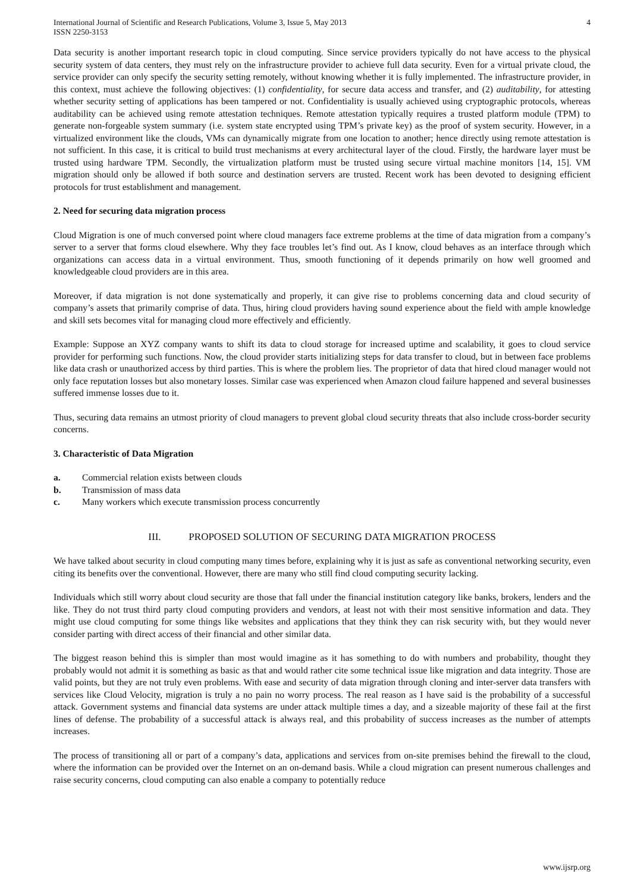International Journal of Scientific and Research Publications, Volume 3, Issue 5, May 2013
ISSN 2250-3153
4
Data security is another important research topic in cloud computing. Since service providers typically do not have access to the physical security system of data centers, they must rely on the infrastructure provider to achieve full data security. Even for a virtual private cloud, the service provider can only specify the security setting remotely, without knowing whether it is fully implemented. The infrastructure provider, in this context, must achieve the following objectives: (1) confidentiality, for secure data access and transfer, and (2) auditability, for attesting whether security setting of applications has been tampered or not. Confidentiality is usually achieved using cryptographic protocols, whereas auditability can be achieved using remote attestation techniques. Remote attestation typically requires a trusted platform module (TPM) to generate non-forgeable system summary (i.e. system state encrypted using TPM’s private key) as the proof of system security. However, in a virtualized environment like the clouds, VMs can dynamically migrate from one location to another; hence directly using remote attestation is not sufficient. In this case, it is critical to build trust mechanisms at every architectural layer of the cloud. Firstly, the hardware layer must be trusted using hardware TPM. Secondly, the virtualization platform must be trusted using secure virtual machine monitors [14, 15]. VM migration should only be allowed if both source and destination servers are trusted. Recent work has been devoted to designing efficient protocols for trust establishment and management.
2. Need for securing data migration process
Cloud Migration is one of much conversed point where cloud managers face extreme problems at the time of data migration from a company’s server to a server that forms cloud elsewhere. Why they face troubles let’s find out. As I know, cloud behaves as an interface through which organizations can access data in a virtual environment. Thus, smooth functioning of it depends primarily on how well groomed and knowledgeable cloud providers are in this area.
Moreover, if data migration is not done systematically and properly, it can give rise to problems concerning data and cloud security of company’s assets that primarily comprise of data. Thus, hiring cloud providers having sound experience about the field with ample knowledge and skill sets becomes vital for managing cloud more effectively and efficiently.
Example: Suppose an XYZ company wants to shift its data to cloud storage for increased uptime and scalability, it goes to cloud service provider for performing such functions. Now, the cloud provider starts initializing steps for data transfer to cloud, but in between face problems like data crash or unauthorized access by third parties. This is where the problem lies. The proprietor of data that hired cloud manager would not only face reputation losses but also monetary losses. Similar case was experienced when Amazon cloud failure happened and several businesses suffered immense losses due to it.
Thus, securing data remains an utmost priority of cloud managers to prevent global cloud security threats that also include cross-border security concerns.
3. Characteristic of Data Migration
a. Commercial relation exists between clouds
b. Transmission of mass data
c. Many workers which execute transmission process concurrently
III. PROPOSED SOLUTION OF SECURING DATA MIGRATION PROCESS
We have talked about security in cloud computing many times before, explaining why it is just as safe as conventional networking security, even citing its benefits over the conventional. However, there are many who still find cloud computing security lacking.
Individuals which still worry about cloud security are those that fall under the financial institution category like banks, brokers, lenders and the like. They do not trust third party cloud computing providers and vendors, at least not with their most sensitive information and data. They might use cloud computing for some things like websites and applications that they think they can risk security with, but they would never consider parting with direct access of their financial and other similar data.
The biggest reason behind this is simpler than most would imagine as it has something to do with numbers and probability, thought they probably would not admit it is something as basic as that and would rather cite some technical issue like migration and data integrity. Those are valid points, but they are not truly even problems. With ease and security of data migration through cloning and inter-server data transfers with services like Cloud Velocity, migration is truly a no pain no worry process. The real reason as I have said is the probability of a successful attack. Government systems and financial data systems are under attack multiple times a day, and a sizeable majority of these fail at the first lines of defense. The probability of a successful attack is always real, and this probability of success increases as the number of attempts increases.
The process of transitioning all or part of a company’s data, applications and services from on-site premises behind the firewall to the cloud, where the information can be provided over the Internet on an on-demand basis. While a cloud migration can present numerous challenges and raise security concerns, cloud computing can also enable a company to potentially reduce
www.ijsrp.org